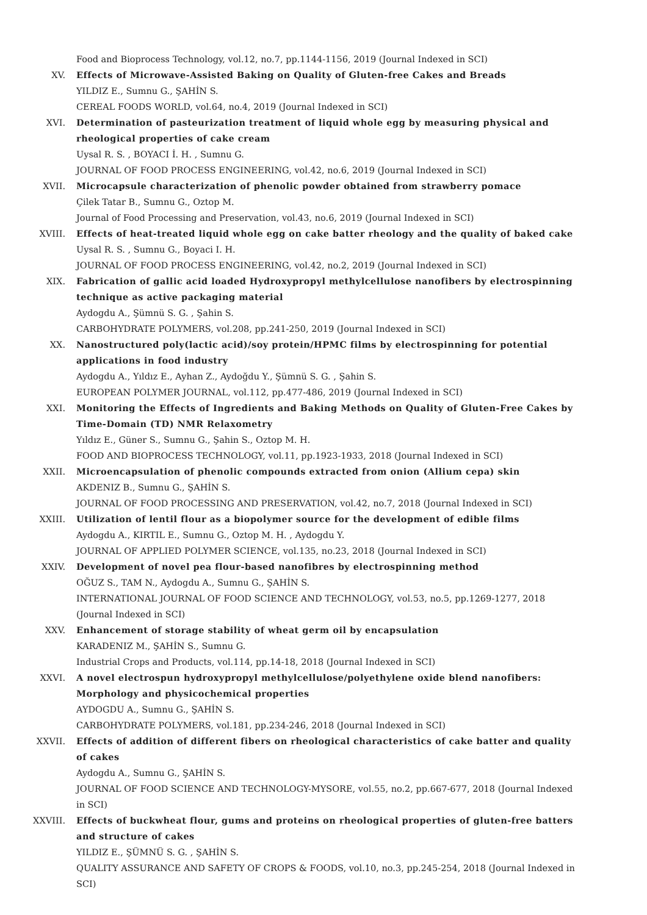Food and Bioprocess Technology, vol.12, no.7, pp.1144-1156, 2019 (Journal Indexed in SCI)
XV. Effects of Microwave-Assisted Baking on Quality of Gluten-free Cakes and Breads
YILDIZ E., Sumnu G., ŞAHİN S.
CEREAL FOODS WORLD, vol.64, no.4, 2019 (Journal Indexed in SCI)
XVI. Determination of pasteurization treatment of liquid whole egg by measuring physical and rheological properties of cake cream
Uysal R. S. , BOYACI İ. H. , Sumnu G.
JOURNAL OF FOOD PROCESS ENGINEERING, vol.42, no.6, 2019 (Journal Indexed in SCI)
XVII. Microcapsule characterization of phenolic powder obtained from strawberry pomace
Çilek Tatar B., Sumnu G., Oztop M.
Journal of Food Processing and Preservation, vol.43, no.6, 2019 (Journal Indexed in SCI)
XVIII. Effects of heat-treated liquid whole egg on cake batter rheology and the quality of baked cake
Uysal R. S. , Sumnu G., Boyaci I. H.
JOURNAL OF FOOD PROCESS ENGINEERING, vol.42, no.2, 2019 (Journal Indexed in SCI)
XIX. Fabrication of gallic acid loaded Hydroxypropyl methylcellulose nanofibers by electrospinning technique as active packaging material
Aydogdu A., Şümnü S. G. , Şahin S.
CARBOHYDRATE POLYMERS, vol.208, pp.241-250, 2019 (Journal Indexed in SCI)
XX. Nanostructured poly(lactic acid)/soy protein/HPMC films by electrospinning for potential applications in food industry
Aydogdu A., Yıldız E., Ayhan Z., Aydoğdu Y., Şümnü S. G. , Şahin S.
EUROPEAN POLYMER JOURNAL, vol.112, pp.477-486, 2019 (Journal Indexed in SCI)
XXI. Monitoring the Effects of Ingredients and Baking Methods on Quality of Gluten-Free Cakes by Time-Domain (TD) NMR Relaxometry
Yıldız E., Güner S., Sumnu G., Şahin S., Oztop M. H.
FOOD AND BIOPROCESS TECHNOLOGY, vol.11, pp.1923-1933, 2018 (Journal Indexed in SCI)
XXII. Microencapsulation of phenolic compounds extracted from onion (Allium cepa) skin
AKDENIZ B., Sumnu G., ŞAHİN S.
JOURNAL OF FOOD PROCESSING AND PRESERVATION, vol.42, no.7, 2018 (Journal Indexed in SCI)
XXIII. Utilization of lentil flour as a biopolymer source for the development of edible films
Aydogdu A., KIRTIL E., Sumnu G., Oztop M. H. , Aydogdu Y.
JOURNAL OF APPLIED POLYMER SCIENCE, vol.135, no.23, 2018 (Journal Indexed in SCI)
XXIV. Development of novel pea flour-based nanofibres by electrospinning method
OĞUZ S., TAM N., Aydogdu A., Sumnu G., ŞAHİN S.
INTERNATIONAL JOURNAL OF FOOD SCIENCE AND TECHNOLOGY, vol.53, no.5, pp.1269-1277, 2018 (Journal Indexed in SCI)
XXV. Enhancement of storage stability of wheat germ oil by encapsulation
KARADENIZ M., ŞAHİN S., Sumnu G.
Industrial Crops and Products, vol.114, pp.14-18, 2018 (Journal Indexed in SCI)
XXVI. A novel electrospun hydroxypropyl methylcellulose/polyethylene oxide blend nanofibers: Morphology and physicochemical properties
AYDOGDU A., Sumnu G., ŞAHİN S.
CARBOHYDRATE POLYMERS, vol.181, pp.234-246, 2018 (Journal Indexed in SCI)
XXVII. Effects of addition of different fibers on rheological characteristics of cake batter and quality of cakes
Aydogdu A., Sumnu G., ŞAHİN S.
JOURNAL OF FOOD SCIENCE AND TECHNOLOGY-MYSORE, vol.55, no.2, pp.667-677, 2018 (Journal Indexed in SCI)
XXVIII. Effects of buckwheat flour, gums and proteins on rheological properties of gluten-free batters and structure of cakes
YILDIZ E., ŞÜMNÜ S. G. , ŞAHİN S.
QUALITY ASSURANCE AND SAFETY OF CROPS & FOODS, vol.10, no.3, pp.245-254, 2018 (Journal Indexed in SCI)